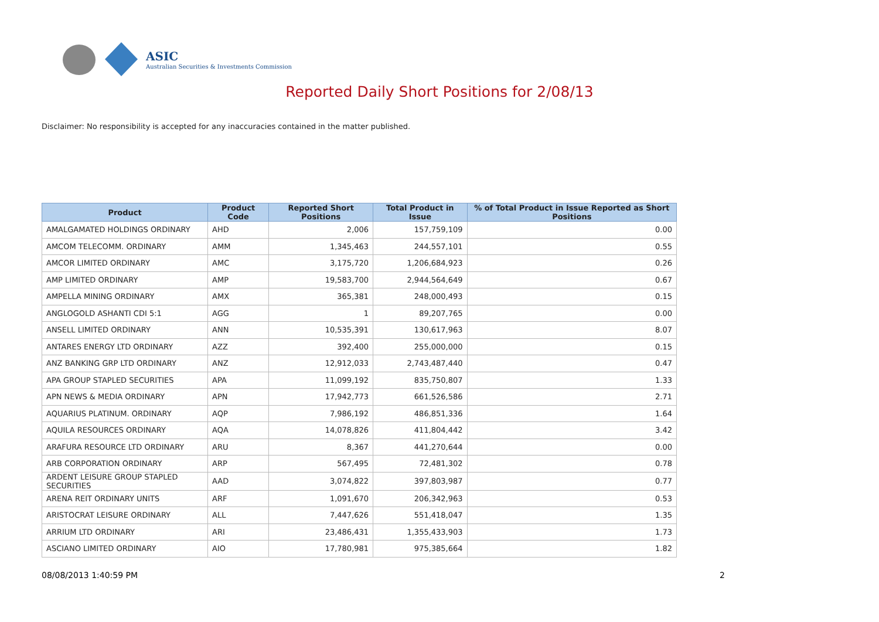ASIC
Australian Securities & Investments Commission
Reported Daily Short Positions for 2/08/13
Disclaimer: No responsibility is accepted for any inaccuracies contained in the matter published.
| Product | Product Code | Reported Short Positions | Total Product in Issue | % of Total Product in Issue Reported as Short Positions |
| --- | --- | --- | --- | --- |
| AMALGAMATED HOLDINGS ORDINARY | AHD | 2,006 | 157,759,109 | 0.00 |
| AMCOM TELECOMM. ORDINARY | AMM | 1,345,463 | 244,557,101 | 0.55 |
| AMCOR LIMITED ORDINARY | AMC | 3,175,720 | 1,206,684,923 | 0.26 |
| AMP LIMITED ORDINARY | AMP | 19,583,700 | 2,944,564,649 | 0.67 |
| AMPELLA MINING ORDINARY | AMX | 365,381 | 248,000,493 | 0.15 |
| ANGLOGOLD ASHANTI CDI 5:1 | AGG | 1 | 89,207,765 | 0.00 |
| ANSELL LIMITED ORDINARY | ANN | 10,535,391 | 130,617,963 | 8.07 |
| ANTARES ENERGY LTD ORDINARY | AZZ | 392,400 | 255,000,000 | 0.15 |
| ANZ BANKING GRP LTD ORDINARY | ANZ | 12,912,033 | 2,743,487,440 | 0.47 |
| APA GROUP STAPLED SECURITIES | APA | 11,099,192 | 835,750,807 | 1.33 |
| APN NEWS & MEDIA ORDINARY | APN | 17,942,773 | 661,526,586 | 2.71 |
| AQUARIUS PLATINUM. ORDINARY | AQP | 7,986,192 | 486,851,336 | 1.64 |
| AQUILA RESOURCES ORDINARY | AQA | 14,078,826 | 411,804,442 | 3.42 |
| ARAFURA RESOURCE LTD ORDINARY | ARU | 8,367 | 441,270,644 | 0.00 |
| ARB CORPORATION ORDINARY | ARP | 567,495 | 72,481,302 | 0.78 |
| ARDENT LEISURE GROUP STAPLED SECURITIES | AAD | 3,074,822 | 397,803,987 | 0.77 |
| ARENA REIT ORDINARY UNITS | ARF | 1,091,670 | 206,342,963 | 0.53 |
| ARISTOCRAT LEISURE ORDINARY | ALL | 7,447,626 | 551,418,047 | 1.35 |
| ARRIUM LTD ORDINARY | ARI | 23,486,431 | 1,355,433,903 | 1.73 |
| ASCIANO LIMITED ORDINARY | AIO | 17,780,981 | 975,385,664 | 1.82 |
08/08/2013 1:40:59 PM 2